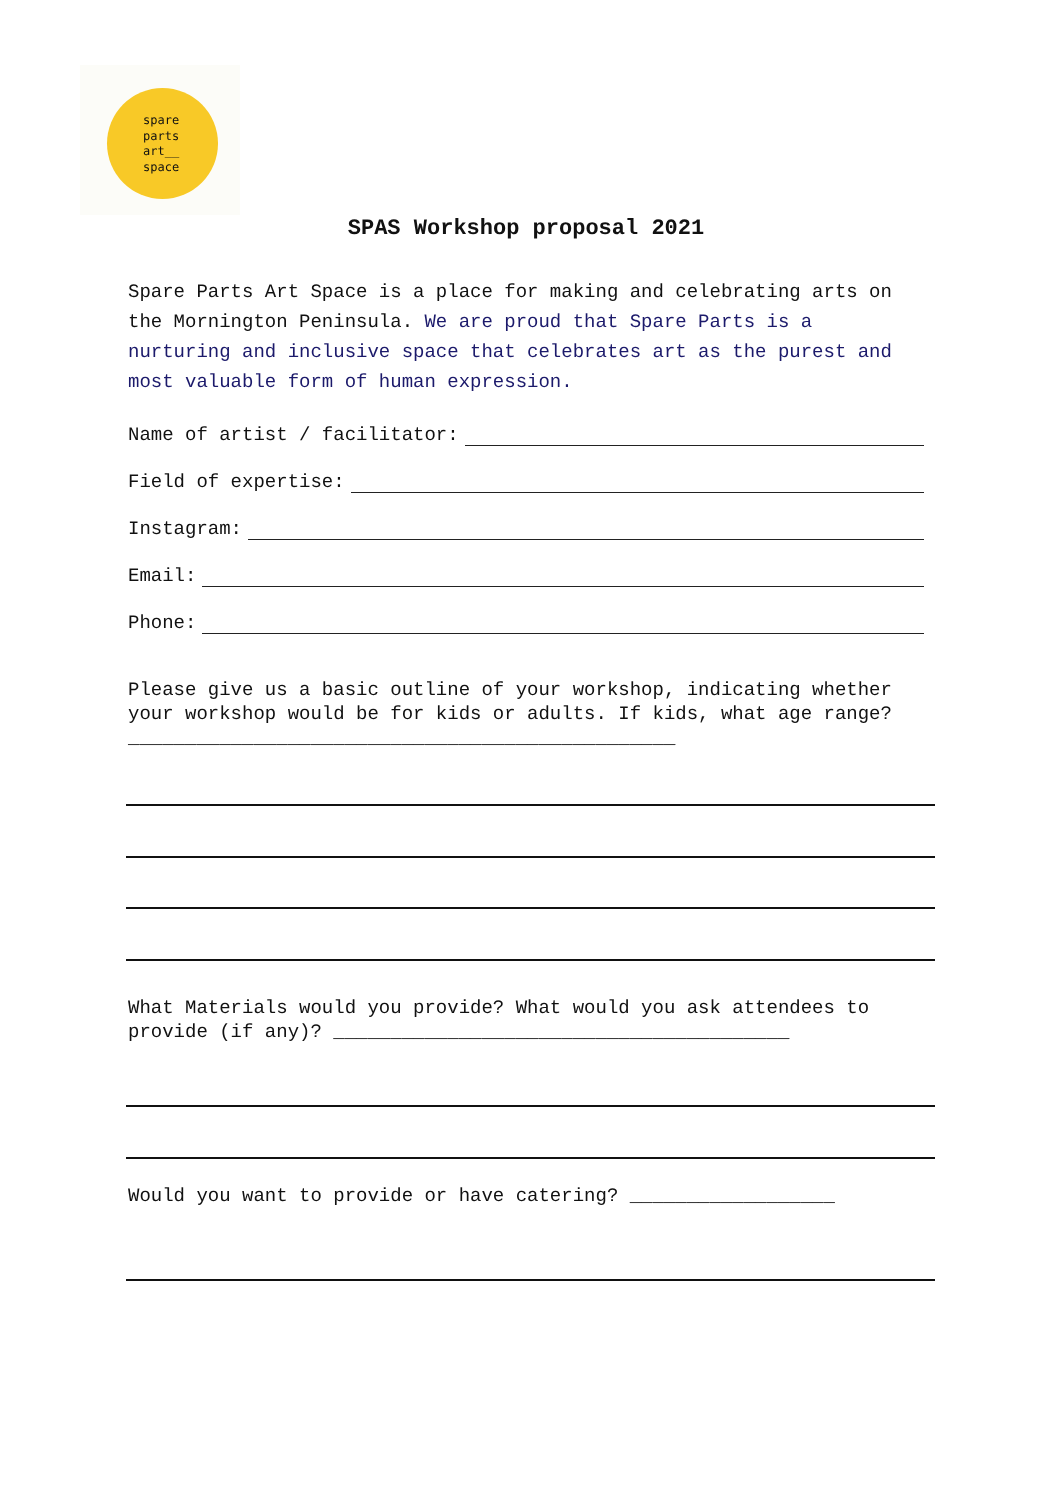spare
parts
art__
space
SPAS Workshop proposal 2021
Spare Parts Art Space is a place for making and celebrating arts on the Mornington Peninsula. We are proud that Spare Parts is a nurturing and inclusive space that celebrates art as the purest and most valuable form of human expression.
Name of artist / facilitator:
Field of expertise:
Instagram:
Email:
Phone:
Please give us a basic outline of your workshop, indicating whether your workshop would be for kids or adults. If kids, what age range? ________________________________________________
What Materials would you provide? What would you ask attendees to provide (if any)? ________________________________________
Would you want to provide or have catering? __________________